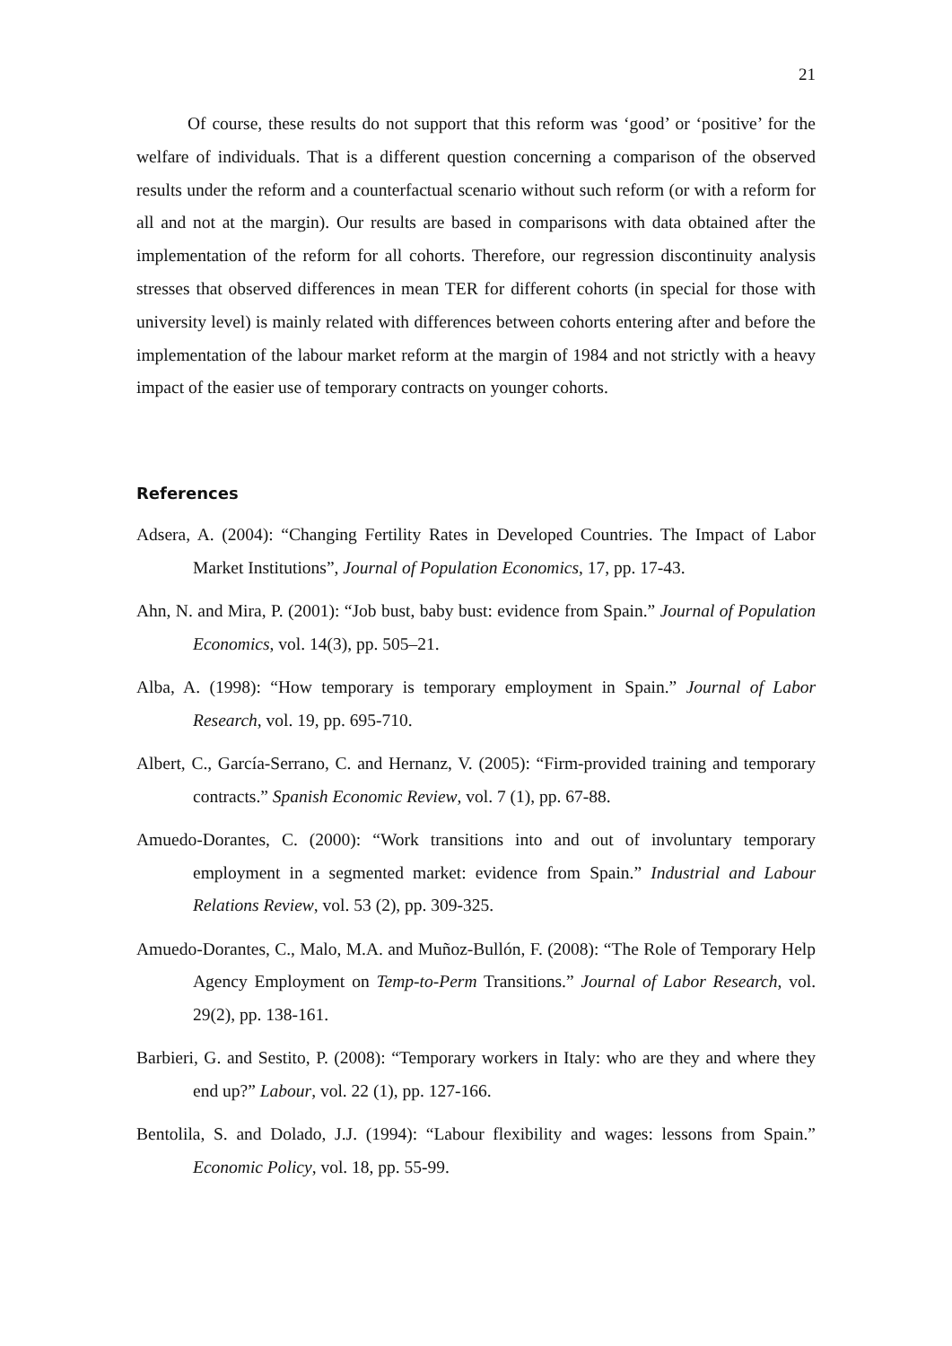21
Of course, these results do not support that this reform was ‘good’ or ‘positive’ for the welfare of individuals. That is a different question concerning a comparison of the observed results under the reform and a counterfactual scenario without such reform (or with a reform for all and not at the margin). Our results are based in comparisons with data obtained after the implementation of the reform for all cohorts. Therefore, our regression discontinuity analysis stresses that observed differences in mean TER for different cohorts (in special for those with university level) is mainly related with differences between cohorts entering after and before the implementation of the labour market reform at the margin of 1984 and not strictly with a heavy impact of the easier use of temporary contracts on younger cohorts.
References
Adsera, A. (2004): “Changing Fertility Rates in Developed Countries. The Impact of Labor Market Institutions”, Journal of Population Economics, 17, pp. 17-43.
Ahn, N. and Mira, P. (2001): “Job bust, baby bust: evidence from Spain.” Journal of Population Economics, vol. 14(3), pp. 505–21.
Alba, A. (1998): “How temporary is temporary employment in Spain.” Journal of Labor Research, vol. 19, pp. 695-710.
Albert, C., García-Serrano, C. and Hernanz, V. (2005): “Firm-provided training and temporary contracts.” Spanish Economic Review, vol. 7 (1), pp. 67-88.
Amuedo-Dorantes, C. (2000): “Work transitions into and out of involuntary temporary employment in a segmented market: evidence from Spain.” Industrial and Labour Relations Review, vol. 53 (2), pp. 309-325.
Amuedo-Dorantes, C., Malo, M.A. and Muñoz-Bullón, F. (2008): “The Role of Temporary Help Agency Employment on Temp-to-Perm Transitions.” Journal of Labor Research, vol. 29(2), pp. 138-161.
Barbieri, G. and Sestito, P. (2008): “Temporary workers in Italy: who are they and where they end up?” Labour, vol. 22 (1), pp. 127-166.
Bentolila, S. and Dolado, J.J. (1994): “Labour flexibility and wages: lessons from Spain.” Economic Policy, vol. 18, pp. 55-99.